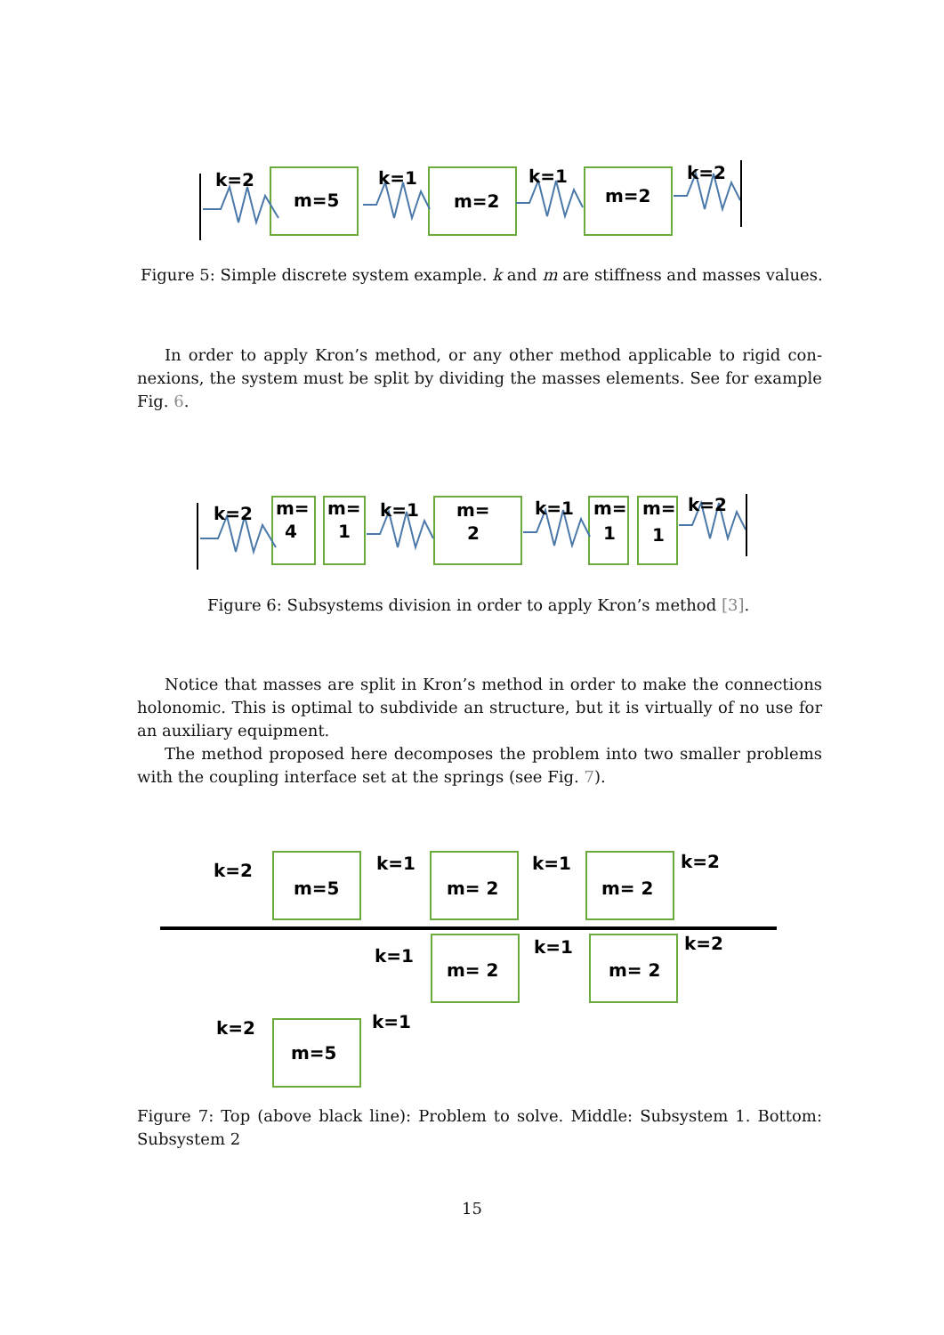k=2
m=5
k=1
m=2
k=1
m=2
k=2
Figure 5: Simple discrete system example. k and m are stiffness and masses values.
In order to apply Kron’s method, or any other method applicable to rigid con-nexions, the system must be split by dividing the masses elements. See for example Fig. 6.
k=2
m=
4
m=
1
k=1
m=
2
k=1
m=
1
m=
1
k=2
Figure 6: Subsystems division in order to apply Kron’s method [3].
Notice that masses are split in Kron’s method in order to make the connections holonomic. This is optimal to subdivide an structure, but it is virtually of no use for an auxiliary equipment.
The method proposed here decomposes the problem into two smaller problems with the coupling interface set at the springs (see Fig. 7).
k=2
m=5
k=1
m= 2
k=1
m= 2
k=2
k=1
m= 2
k=1
m= 2
k=2
k=2
m=5
k=1
Figure 7: Top (above black line): Problem to solve. Middle: Subsystem 1. Bottom: Subsystem 2
15